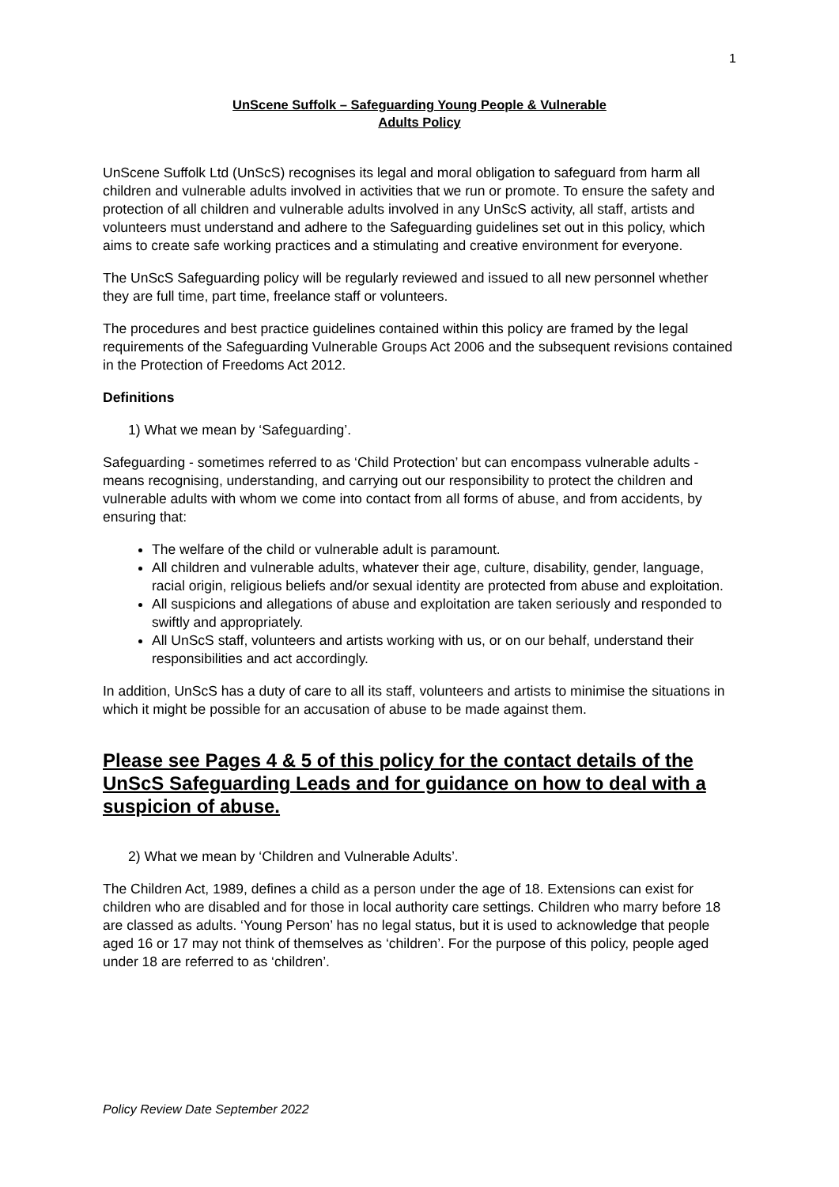1
UnScene Suffolk – Safeguarding Young People & Vulnerable
Adults Policy
UnScene Suffolk Ltd (UnScS) recognises its legal and moral obligation to safeguard from harm all children and vulnerable adults involved in activities that we run or promote. To ensure the safety and protection of all children and vulnerable adults involved in any UnScS activity, all staff, artists and volunteers must understand and adhere to the Safeguarding guidelines set out in this policy, which aims to create safe working practices and a stimulating and creative environment for everyone.
The UnScS Safeguarding policy will be regularly reviewed and issued to all new personnel whether they are full time, part time, freelance staff or volunteers.
The procedures and best practice guidelines contained within this policy are framed by the legal requirements of the Safeguarding Vulnerable Groups Act 2006 and the subsequent revisions contained in the Protection of Freedoms Act 2012.
Definitions
1) What we mean by ‘Safeguarding’.
Safeguarding - sometimes referred to as ‘Child Protection’ but can encompass vulnerable adults - means recognising, understanding, and carrying out our responsibility to protect the children and vulnerable adults with whom we come into contact from all forms of abuse, and from accidents, by ensuring that:
The welfare of the child or vulnerable adult is paramount.
All children and vulnerable adults, whatever their age, culture, disability, gender, language, racial origin, religious beliefs and/or sexual identity are protected from abuse and exploitation.
All suspicions and allegations of abuse and exploitation are taken seriously and responded to swiftly and appropriately.
All UnScS staff, volunteers and artists working with us, or on our behalf, understand their responsibilities and act accordingly.
In addition, UnScS has a duty of care to all its staff, volunteers and artists to minimise the situations in which it might be possible for an accusation of abuse to be made against them.
Please see Pages 4 & 5 of this policy for the contact details of the UnScS Safeguarding Leads and for guidance on how to deal with a suspicion of abuse.
2) What we mean by ‘Children and Vulnerable Adults’.
The Children Act, 1989, defines a child as a person under the age of 18. Extensions can exist for children who are disabled and for those in local authority care settings. Children who marry before 18 are classed as adults. ‘Young Person’ has no legal status, but it is used to acknowledge that people aged 16 or 17 may not think of themselves as ‘children’. For the purpose of this policy, people aged under 18 are referred to as ‘children’.
Policy Review Date September 2022